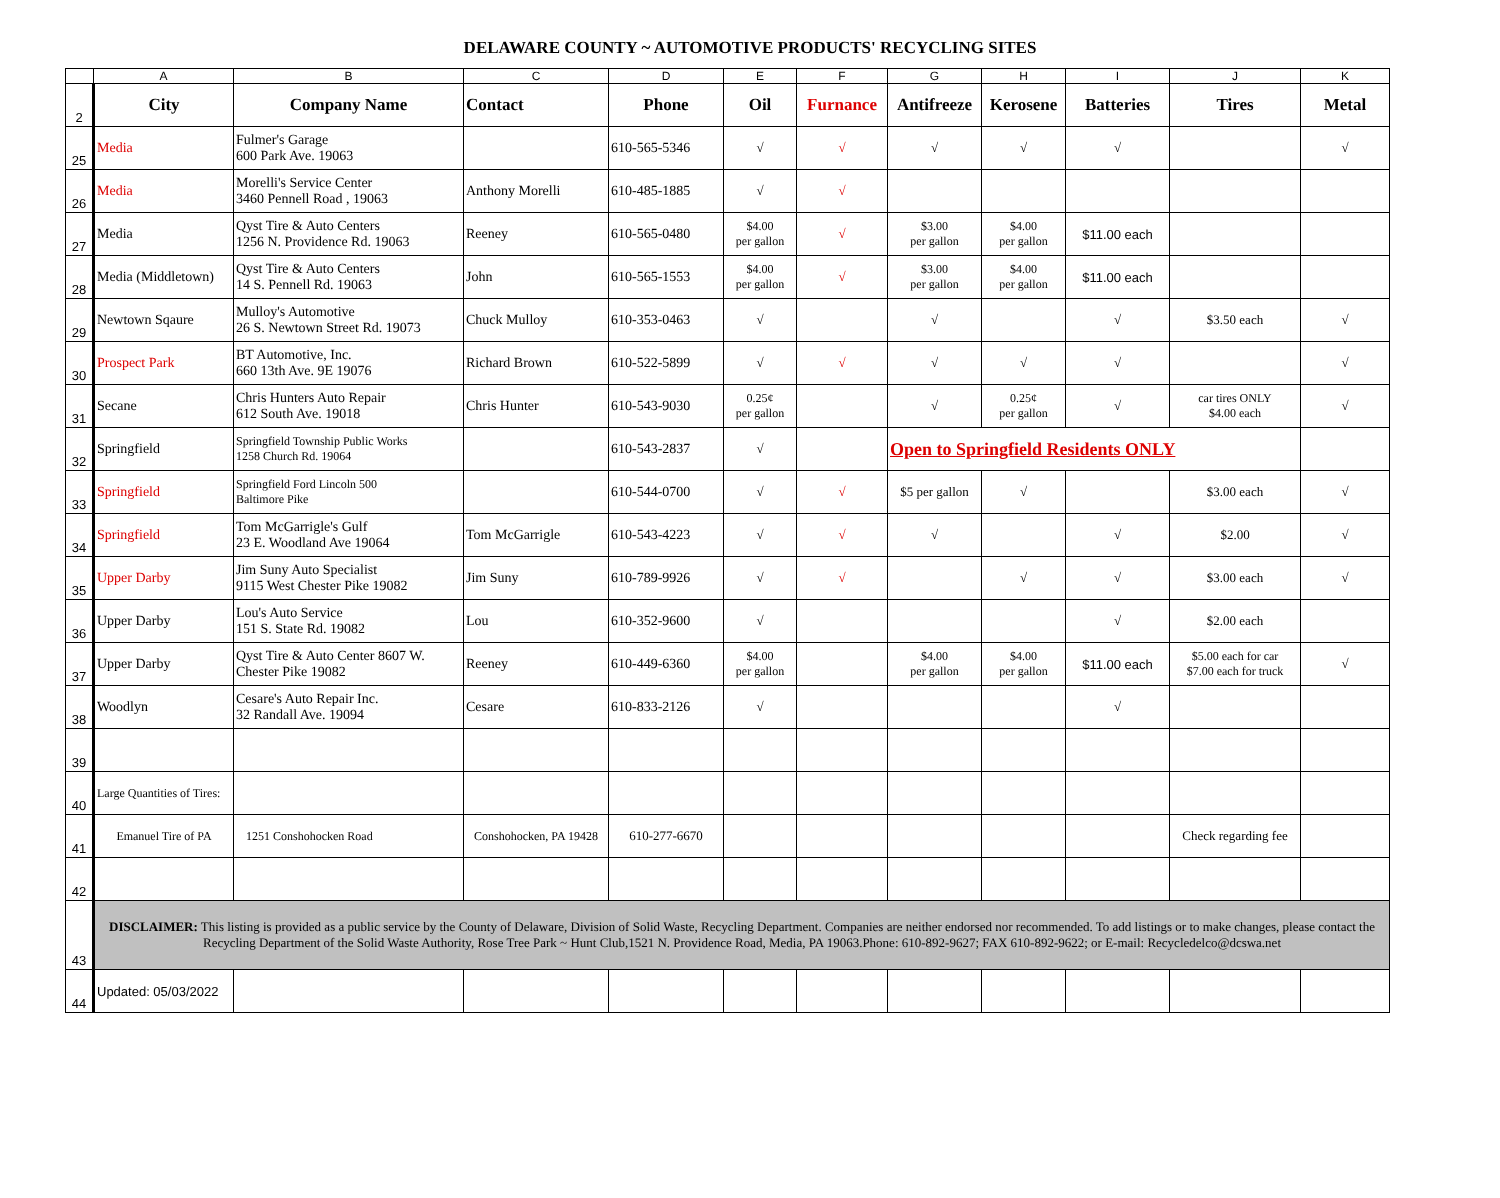DELAWARE COUNTY ~ AUTOMOTIVE PRODUCTS' RECYCLING SITES
| | A | B | C | D | E | F | G | H | I | J | K |
| 2 | City | Company Name | Contact | Phone | Oil | Furnance | Antifreeze | Kerosene | Batteries | Tires | Metal |
| 25 | Media | Fulmer's Garage 600 Park Ave. 19063 | | 610-565-5346 | √ | √ | √ | √ | √ | | √ |
| 26 | Media | Morelli's Service Center 3460 Pennell Road , 19063 | Anthony Morelli | 610-485-1885 | √ | √ | | | | | |
| 27 | Media | Qyst Tire & Auto Centers 1256 N. Providence Rd. 19063 | Reeney | 610-565-0480 | $4.00 per gallon | √ | $3.00 per gallon | $4.00 per gallon | $11.00 each | | |
| 28 | Media (Middletown) | Qyst Tire & Auto Centers 14 S. Pennell Rd. 19063 | John | 610-565-1553 | $4.00 per gallon | √ | $3.00 per gallon | $4.00 per gallon | $11.00 each | | |
| 29 | Newtown Sqaure | Mulloy's Automotive 26 S. Newtown Street Rd. 19073 | Chuck Mulloy | 610-353-0463 | √ | | √ | | √ | $3.50 each | √ |
| 30 | Prospect Park | BT Automotive, Inc. 660 13th Ave. 9E 19076 | Richard Brown | 610-522-5899 | √ | √ | √ | √ | √ | | √ |
| 31 | Secane | Chris Hunters Auto Repair 612 South Ave. 19018 | Chris Hunter | 610-543-9030 | 0.25¢ per gallon | | √ | 0.25¢ per gallon | √ | car tires ONLY $4.00 each | √ |
| 32 | Springfield | Springfield Township Public Works 1258 Church Rd. 19064 | | 610-543-2837 | √ | | Open to Springfield Residents ONLY | | | | |
| 33 | Springfield | Springfield Ford Lincoln 500 Baltimore Pike | | 610-544-0700 | √ | √ | $5 per gallon | √ | | $3.00 each | √ |
| 34 | Springfield | Tom McGarrigle's Gulf 23 E. Woodland Ave 19064 | Tom McGarrigle | 610-543-4223 | √ | √ | √ | | √ | $2.00 | √ |
| 35 | Upper Darby | Jim Suny Auto Specialist 9115 West Chester Pike 19082 | Jim Suny | 610-789-9926 | √ | √ | | √ | √ | $3.00 each | √ |
| 36 | Upper Darby | Lou's Auto Service 151 S. State Rd. 19082 | Lou | 610-352-9600 | √ | | | | √ | $2.00 each | |
| 37 | Upper Darby | Qyst Tire & Auto Center 8607 W. Chester Pike 19082 | Reeney | 610-449-6360 | $4.00 per gallon | | $4.00 per gallon | $4.00 per gallon | $11.00 each | $5.00 each for car $7.00 each for truck | √ |
| 38 | Woodlyn | Cesare's Auto Repair Inc. 32 Randall Ave. 19094 | Cesare | 610-833-2126 | √ | | | | √ | | |
| 39 | | | | | | | | | | | |
| 40 | Large Quantities of Tires: | | | | | | | | | | |
| 41 | Emanuel Tire of PA | 1251 Conshohocken Road | Conshohocken, PA 19428 | 610-277-6670 | | | | | | Check regarding fee | |
| 42 | | | | | | | | | | | |
| 43 | DISCLAIMER: This listing is provided as a public service by the County of Delaware, Division of Solid Waste, Recycling Department. Companies are neither endorsed nor recommended. To add listings or to make changes, please contact the Recycling Department of the Solid Waste Authority, Rose Tree Park ~ Hunt Club,1521 N. Providence Road, Media, PA 19063.Phone: 610-892-9627; FAX 610-892-9622; or E-mail: Recycledelco@dcswa.net | | | | | | | | | | |
| 44 | Updated: 05/03/2022 | | | | | | | | | | |